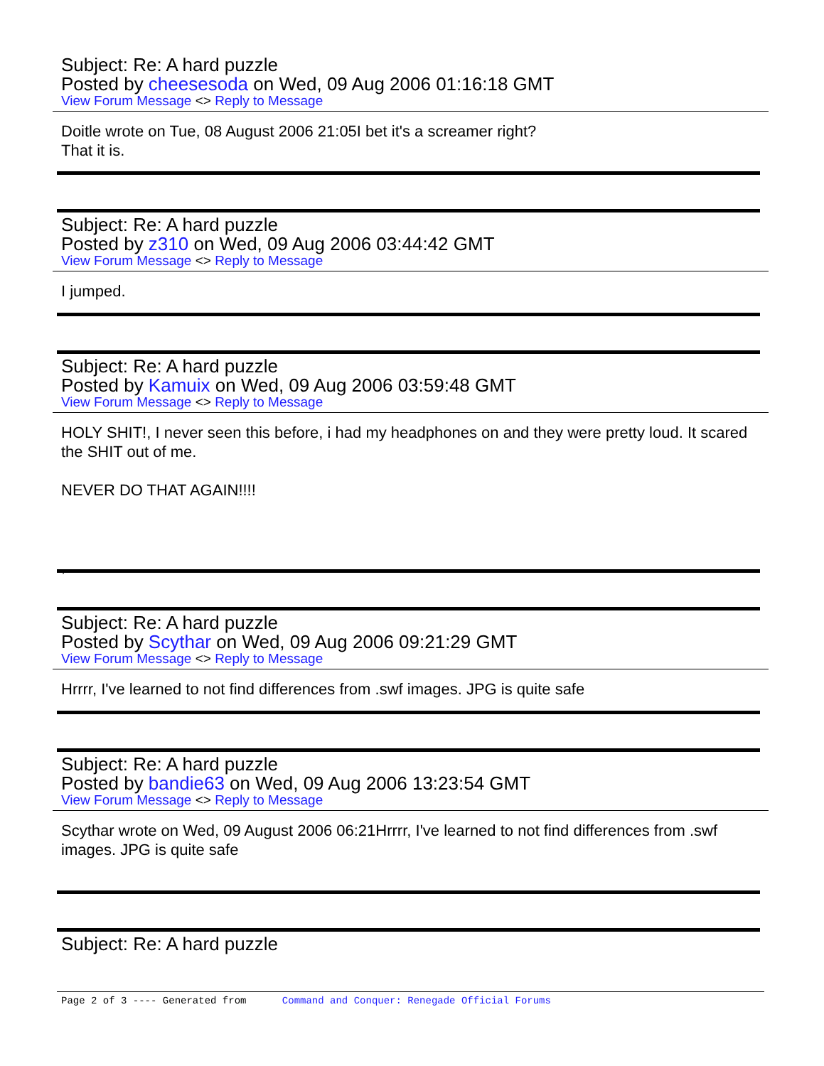Subject: Re: A hard puzzle
Posted by cheesesoda on Wed, 09 Aug 2006 01:16:18 GMT
View Forum Message <> Reply to Message
Doitle wrote on Tue, 08 August 2006 21:05I bet it's a screamer right?
That it is.
Subject: Re: A hard puzzle
Posted by z310 on Wed, 09 Aug 2006 03:44:42 GMT
View Forum Message <> Reply to Message
I jumped.
Subject: Re: A hard puzzle
Posted by Kamuix on Wed, 09 Aug 2006 03:59:48 GMT
View Forum Message <> Reply to Message
HOLY SHIT!, I never seen this before, i had my headphones on and they were pretty loud. It scared the SHIT out of me.
NEVER DO THAT AGAIN!!!!
,
Subject: Re: A hard puzzle
Posted by Scythar on Wed, 09 Aug 2006 09:21:29 GMT
View Forum Message <> Reply to Message
Hrrrr, I've learned to not find differences from .swf images. JPG is quite safe
Subject: Re: A hard puzzle
Posted by bandie63 on Wed, 09 Aug 2006 13:23:54 GMT
View Forum Message <> Reply to Message
Scythar wrote on Wed, 09 August 2006 06:21Hrrrr, I've learned to not find differences from .swf images. JPG is quite safe
Subject: Re: A hard puzzle
Page 2 of 3 ---- Generated from Command and Conquer: Renegade Official Forums